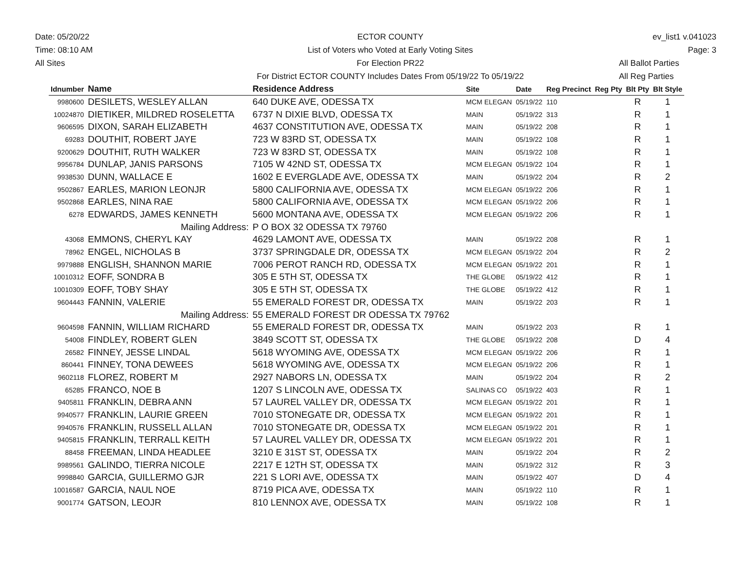Date: 05/20/22
Time: 08:10 AM
All Sites
ECTOR COUNTY
List of Voters who Voted at Early Voting Sites
For Election PR22
For District ECTOR COUNTY Includes Dates From 05/19/22 To 05/19/22
ev_list1 v.041023
Page: 3
All Ballot Parties
All Reg Parties
| Idnumber | Name | Residence Address | Site | Date | Reg Precinct | Reg Pty | Blt Pty | Blt Style |
| --- | --- | --- | --- | --- | --- | --- | --- | --- |
| 9980600 | DESILETS, WESLEY ALLAN | 640 DUKE AVE, ODESSA TX | MCM ELEGAN | 05/19/22 | 110 | | R | 1 |
| 10024870 | DIETIKER, MILDRED ROSELETTA | 6737 N DIXIE BLVD, ODESSA TX | MAIN | 05/19/22 | 313 | | R | 1 |
| 9606595 | DIXON, SARAH ELIZABETH | 4637 CONSTITUTION AVE, ODESSA TX | MAIN | 05/19/22 | 208 | | R | 1 |
| 69283 | DOUTHIT, ROBERT JAYE | 723 W 83RD ST, ODESSA TX | MAIN | 05/19/22 | 108 | | R | 1 |
| 9200629 | DOUTHIT, RUTH WALKER | 723 W 83RD ST, ODESSA TX | MAIN | 05/19/22 | 108 | | R | 1 |
| 9956784 | DUNLAP, JANIS PARSONS | 7105 W 42ND ST, ODESSA TX | MCM ELEGAN | 05/19/22 | 104 | | R | 1 |
| 9938530 | DUNN, WALLACE E | 1602 E EVERGLADE AVE, ODESSA TX | MAIN | 05/19/22 | 204 | | R | 2 |
| 9502867 | EARLES, MARION LEONJR | 5800 CALIFORNIA AVE, ODESSA TX | MCM ELEGAN | 05/19/22 | 206 | | R | 1 |
| 9502868 | EARLES, NINA RAE | 5800 CALIFORNIA AVE, ODESSA TX | MCM ELEGAN | 05/19/22 | 206 | | R | 1 |
| 6278 | EDWARDS, JAMES KENNETH | 5600 MONTANA AVE, ODESSA TX | MCM ELEGAN | 05/19/22 | 206 | | R | 1 |
| | Mailing Address: | P O BOX 32 ODESSA TX 79760 | | | | | | |
| 43068 | EMMONS, CHERYL KAY | 4629 LAMONT AVE, ODESSA TX | MAIN | 05/19/22 | 208 | | R | 1 |
| 78962 | ENGEL, NICHOLAS B | 3737 SPRINGDALE DR, ODESSA TX | MCM ELEGAN | 05/19/22 | 204 | | R | 2 |
| 9979888 | ENGLISH, SHANNON MARIE | 7006 PEROT RANCH RD, ODESSA TX | MCM ELEGAN | 05/19/22 | 201 | | R | 1 |
| 10010312 | EOFF, SONDRA B | 305 E 5TH ST, ODESSA TX | THE GLOBE | 05/19/22 | 412 | | R | 1 |
| 10010309 | EOFF, TOBY SHAY | 305 E 5TH ST, ODESSA TX | THE GLOBE | 05/19/22 | 412 | | R | 1 |
| 9604443 | FANNIN, VALERIE | 55 EMERALD FOREST DR, ODESSA TX | MAIN | 05/19/22 | 203 | | R | 1 |
| | Mailing Address: | 55 EMERALD FOREST DR ODESSA TX 79762 | | | | | | |
| 9604598 | FANNIN, WILLIAM RICHARD | 55 EMERALD FOREST DR, ODESSA TX | MAIN | 05/19/22 | 203 | | R | 1 |
| 54008 | FINDLEY, ROBERT GLEN | 3849 SCOTT ST, ODESSA TX | THE GLOBE | 05/19/22 | 208 | | D | 4 |
| 26582 | FINNEY, JESSE LINDAL | 5618 WYOMING AVE, ODESSA TX | MCM ELEGAN | 05/19/22 | 206 | | R | 1 |
| 860441 | FINNEY, TONA DEWEES | 5618 WYOMING AVE, ODESSA TX | MCM ELEGAN | 05/19/22 | 206 | | R | 1 |
| 9602118 | FLOREZ, ROBERT M | 2927 NABORS LN, ODESSA TX | MAIN | 05/19/22 | 204 | | R | 2 |
| 65285 | FRANCO, NOE B | 1207 S LINCOLN AVE, ODESSA TX | SALINAS CO | 05/19/22 | 403 | | R | 1 |
| 9405811 | FRANKLIN, DEBRA ANN | 57 LAUREL VALLEY DR, ODESSA TX | MCM ELEGAN | 05/19/22 | 201 | | R | 1 |
| 9940577 | FRANKLIN, LAURIE GREEN | 7010 STONEGATE DR, ODESSA TX | MCM ELEGAN | 05/19/22 | 201 | | R | 1 |
| 9940576 | FRANKLIN, RUSSELL ALLAN | 7010 STONEGATE DR, ODESSA TX | MCM ELEGAN | 05/19/22 | 201 | | R | 1 |
| 9405815 | FRANKLIN, TERRALL KEITH | 57 LAUREL VALLEY DR, ODESSA TX | MCM ELEGAN | 05/19/22 | 201 | | R | 1 |
| 88458 | FREEMAN, LINDA HEADLEE | 3210 E 31ST ST, ODESSA TX | MAIN | 05/19/22 | 204 | | R | 2 |
| 9989561 | GALINDO, TIERRA NICOLE | 2217 E 12TH ST, ODESSA TX | MAIN | 05/19/22 | 312 | | R | 3 |
| 9998840 | GARCIA, GUILLERMO GJR | 221 S LORI AVE, ODESSA TX | MAIN | 05/19/22 | 407 | | D | 4 |
| 10016587 | GARCIA, NAUL NOE | 8719 PICA AVE, ODESSA TX | MAIN | 05/19/22 | 110 | | R | 1 |
| 9001774 | GATSON, LEOJR | 810 LENNOX AVE, ODESSA TX | MAIN | 05/19/22 | 108 | | R | 1 |